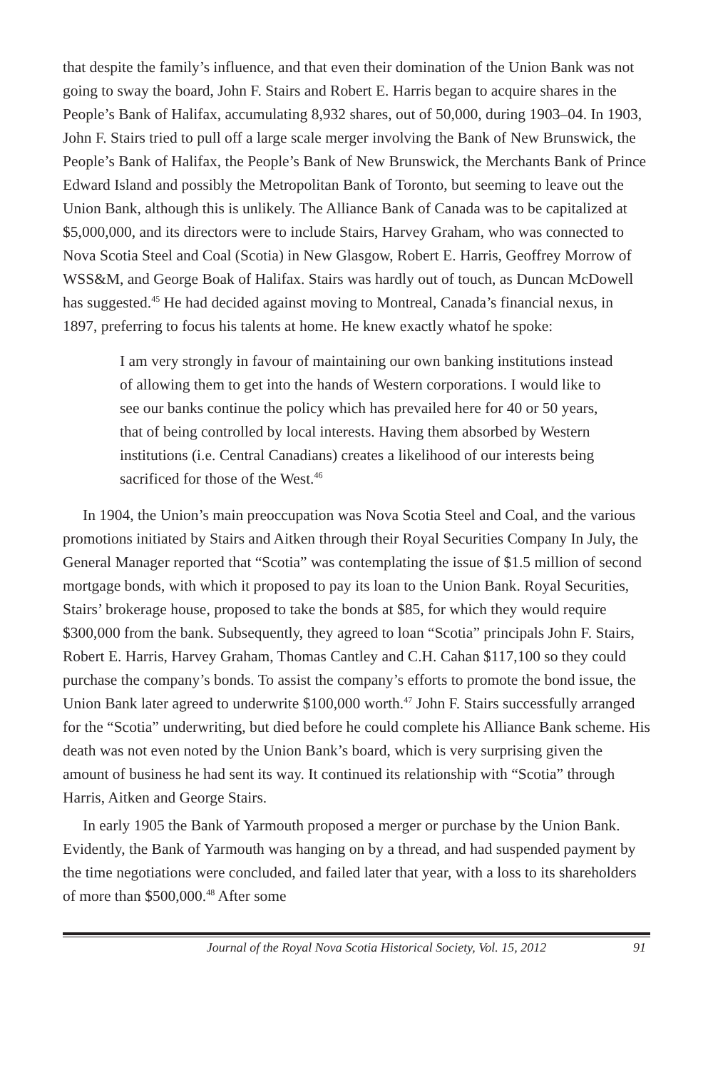that despite the family’s influence, and that even their domination of the Union Bank was not going to sway the board, John F. Stairs and Robert E. Harris began to acquire shares in the People’s Bank of Halifax, accumulating 8,932 shares, out of 50,000, during 1903–04. In 1903, John F. Stairs tried to pull off a large scale merger involving the Bank of New Brunswick, the People’s Bank of Halifax, the People’s Bank of New Brunswick, the Merchants Bank of Prince Edward Island and possibly the Metropolitan Bank of Toronto, but seeming to leave out the Union Bank, although this is unlikely. The Alliance Bank of Canada was to be capitalized at $5,000,000, and its directors were to include Stairs, Harvey Graham, who was connected to Nova Scotia Steel and Coal (Scotia) in New Glasgow, Robert E. Harris, Geoffrey Morrow of WSS&M, and George Boak of Halifax. Stairs was hardly out of touch, as Duncan McDowell has suggested.<sup>45</sup> He had decided against moving to Montreal, Canada’s financial nexus, in 1897, preferring to focus his talents at home. He knew exactly whatof he spoke:
I am very strongly in favour of maintaining our own banking institutions instead of allowing them to get into the hands of Western corporations. I would like to see our banks continue the policy which has prevailed here for 40 or 50 years, that of being controlled by local interests. Having them absorbed by Western institutions (i.e. Central Canadians) creates a likelihood of our interests being sacrificed for those of the West.<sup>46</sup>
In 1904, the Union’s main preoccupation was Nova Scotia Steel and Coal, and the various promotions initiated by Stairs and Aitken through their Royal Securities Company In July, the General Manager reported that “Scotia” was contemplating the issue of $1.5 million of second mortgage bonds, with which it proposed to pay its loan to the Union Bank. Royal Securities, Stairs’ brokerage house, proposed to take the bonds at $85, for which they would require $300,000 from the bank. Subsequently, they agreed to loan “Scotia” principals John F. Stairs, Robert E. Harris, Harvey Graham, Thomas Cantley and C.H. Cahan $117,100 so they could purchase the company’s bonds. To assist the company’s efforts to promote the bond issue, the Union Bank later agreed to underwrite $100,000 worth.<sup>47</sup> John F. Stairs successfully arranged for the “Scotia” underwriting, but died before he could complete his Alliance Bank scheme. His death was not even noted by the Union Bank’s board, which is very surprising given the amount of business he had sent its way. It continued its relationship with “Scotia” through Harris, Aitken and George Stairs.
In early 1905 the Bank of Yarmouth proposed a merger or purchase by the Union Bank. Evidently, the Bank of Yarmouth was hanging on by a thread, and had suspended payment by the time negotiations were concluded, and failed later that year, with a loss to its shareholders of more than $500,000.<sup>48</sup> After some
Journal of the Royal Nova Scotia Historical Society, Vol. 15, 2012 91